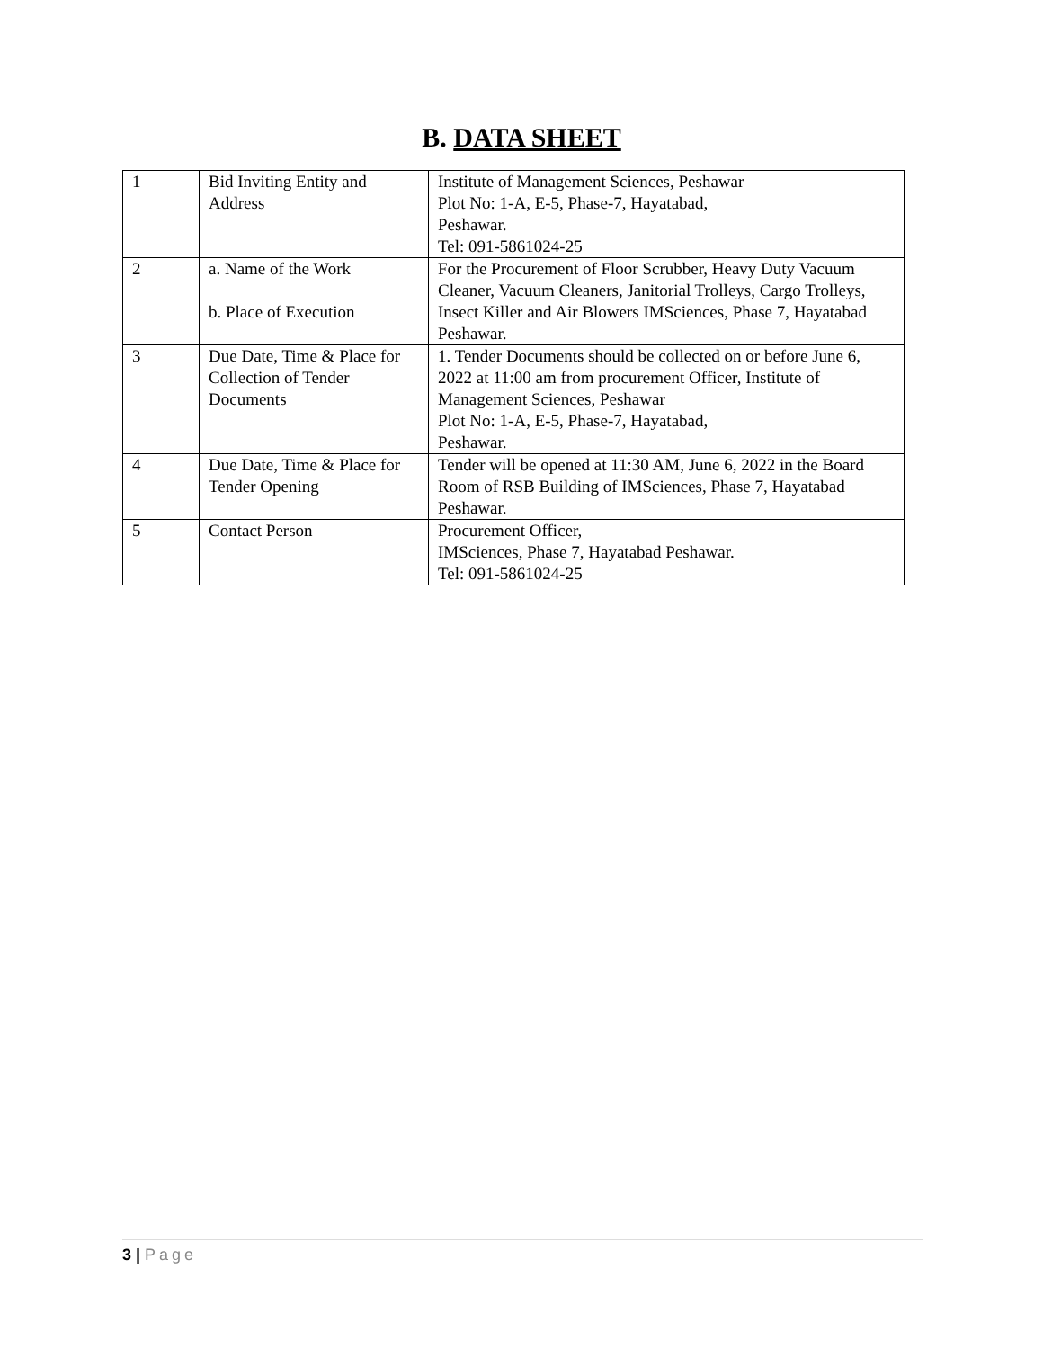B. DATA SHEET
| 1 | Bid Inviting Entity and Address | Institute of Management Sciences, Peshawar Plot No: 1-A, E-5, Phase-7, Hayatabad, Peshawar. Tel: 091-5861024-25 |
| 2 | a. Name of the Work b. Place of Execution | For the Procurement of Floor Scrubber, Heavy Duty Vacuum Cleaner, Vacuum Cleaners, Janitorial Trolleys, Cargo Trolleys, Insect Killer and Air Blowers IMSciences, Phase 7, Hayatabad Peshawar. |
| 3 | Due Date, Time & Place for Collection of Tender Documents | 1. Tender Documents should be collected on or before June 6, 2022 at 11:00 am from procurement Officer, Institute of Management Sciences, Peshawar Plot No: 1-A, E-5, Phase-7, Hayatabad, Peshawar. |
| 4 | Due Date, Time & Place for Tender Opening | Tender will be opened at 11:30 AM, June 6, 2022 in the Board Room of RSB Building of IMSciences, Phase 7, Hayatabad Peshawar. |
| 5 | Contact Person | Procurement Officer, IMSciences, Phase 7, Hayatabad Peshawar. Tel: 091-5861024-25 |
3 | Page